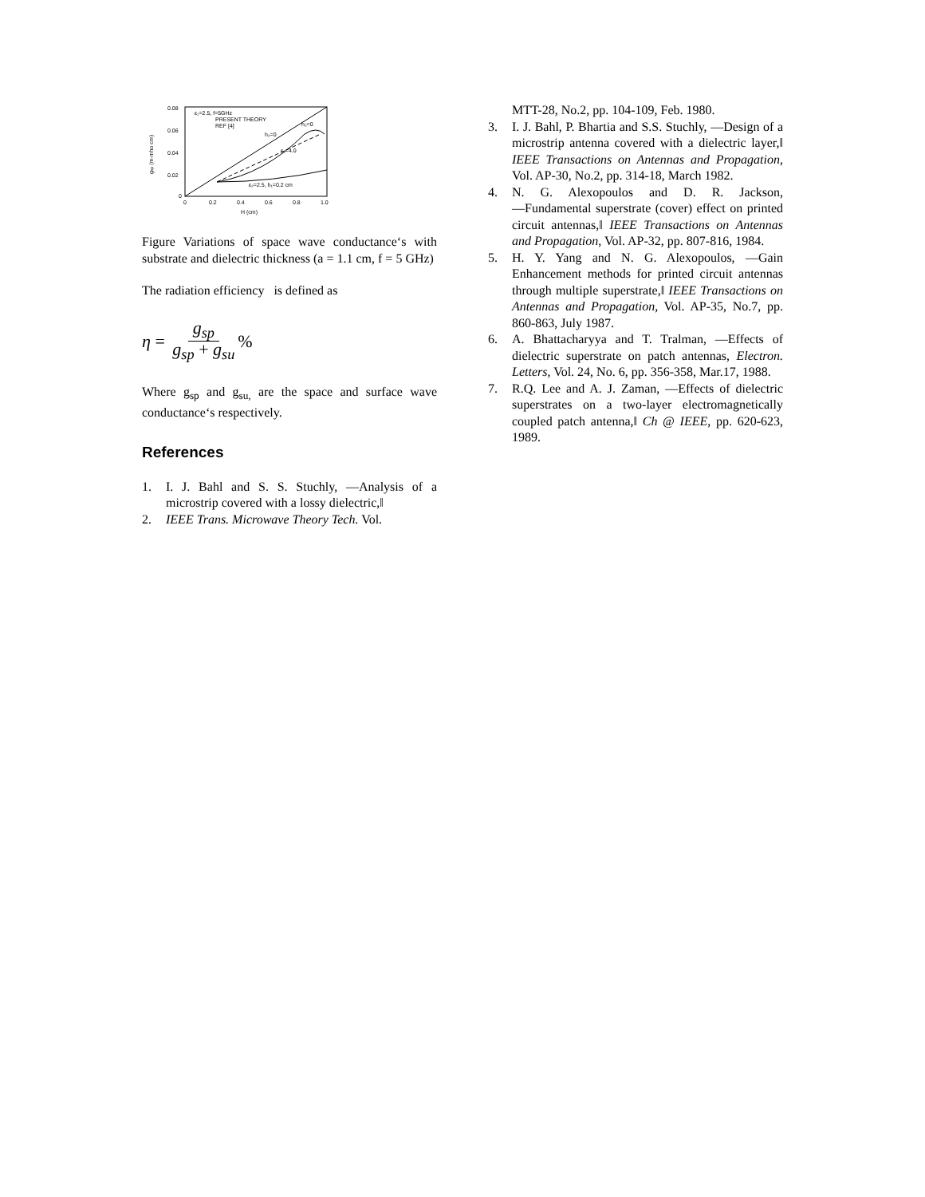0.08
0.06
0.04
0.02
0
0
0.2
0.4
0.6
0.8
1.0
H (cm)
gsp (m-mho·cm)
ε₁=2.5, f=5GHz
PRESENT THEORY
REF [4]
h₂=0
ε₂=4.0
h₂=0
ε₂=2.5, h₁=0.2 cm
Figure Variations of space wave conductance‘s with substrate and dielectric thickness (a = 1.1 cm, f = 5 GHz)
The radiation efficiency is defined as
η = g<sub>sp</sub> g<sub>sp</sub> + g<sub>su</sub>%
Where g<sub>sp</sub> and g<sub>su,</sub> are the space and surface wave conductance‘s respectively.
References
1. I. J. Bahl and S. S. Stuchly, ―Analysis of a microstrip covered with a lossy dielectric,‖
2. IEEE Trans. Microwave Theory Tech. Vol.
MTT-28, No.2, pp. 104-109, Feb. 1980.
3. I. J. Bahl, P. Bhartia and S.S. Stuchly, ―Design of a microstrip antenna covered with a dielectric layer,‖ IEEE Transactions on Antennas and Propagation, Vol. AP-30, No.2, pp. 314-18, March 1982.
4. N. G. Alexopoulos and D. R. Jackson, ―Fundamental superstrate (cover) effect on printed circuit antennas,‖ IEEE Transactions on Antennas and Propagation, Vol. AP-32, pp. 807-816, 1984.
5. H. Y. Yang and N. G. Alexopoulos, ―Gain Enhancement methods for printed circuit antennas through multiple superstrate,‖ IEEE Transactions on Antennas and Propagation, Vol. AP-35, No.7, pp. 860-863, July 1987.
6. A. Bhattacharyya and T. Tralman, ―Effects of dielectric superstrate on patch antennas, Electron. Letters, Vol. 24, No. 6, pp. 356-358, Mar.17, 1988.
7. R.Q. Lee and A. J. Zaman, ―Effects of dielectric superstrates on a two-layer electromagnetically coupled patch antenna,‖ Ch @ IEEE, pp. 620-623, 1989.